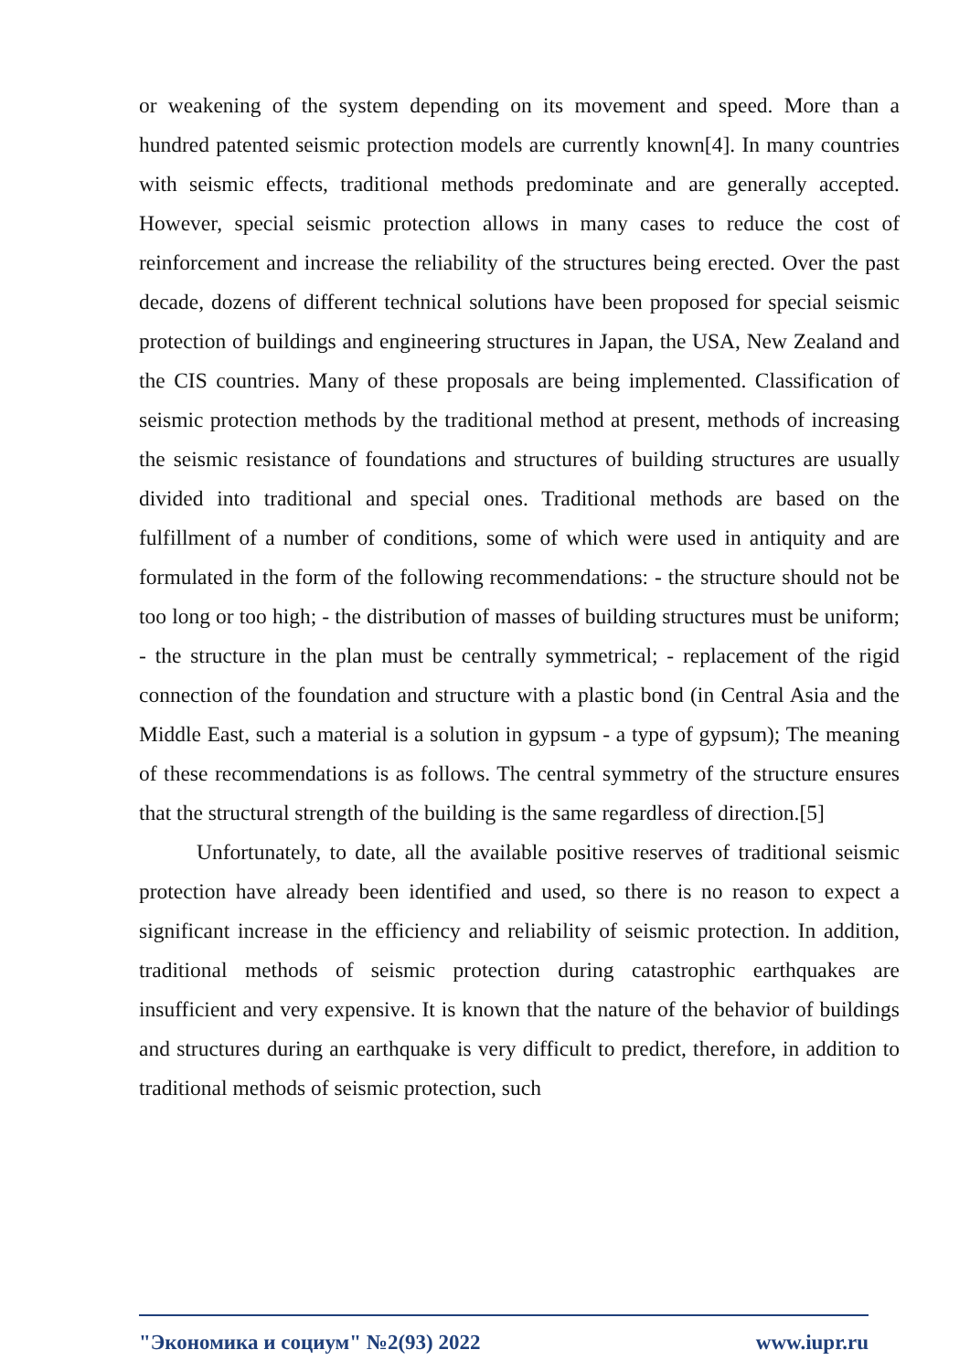or weakening of the system depending on its movement and speed. More than a hundred patented seismic protection models are currently known[4]. In many countries with seismic effects, traditional methods predominate and are generally accepted. However, special seismic protection allows in many cases to reduce the cost of reinforcement and increase the reliability of the structures being erected. Over the past decade, dozens of different technical solutions have been proposed for special seismic protection of buildings and engineering structures in Japan, the USA, New Zealand and the CIS countries. Many of these proposals are being implemented. Classification of seismic protection methods by the traditional method at present, methods of increasing the seismic resistance of foundations and structures of building structures are usually divided into traditional and special ones. Traditional methods are based on the fulfillment of a number of conditions, some of which were used in antiquity and are formulated in the form of the following recommendations: - the structure should not be too long or too high; - the distribution of masses of building structures must be uniform; - the structure in the plan must be centrally symmetrical; - replacement of the rigid connection of the foundation and structure with a plastic bond (in Central Asia and the Middle East, such a material is a solution in gypsum - a type of gypsum); The meaning of these recommendations is as follows. The central symmetry of the structure ensures that the structural strength of the building is the same regardless of direction.[5]
Unfortunately, to date, all the available positive reserves of traditional seismic protection have already been identified and used, so there is no reason to expect a significant increase in the efficiency and reliability of seismic protection. In addition, traditional methods of seismic protection during catastrophic earthquakes are insufficient and very expensive. It is known that the nature of the behavior of buildings and structures during an earthquake is very difficult to predict, therefore, in addition to traditional methods of seismic protection, such
"Экономика и социум" №2(93) 2022 www.iupr.ru